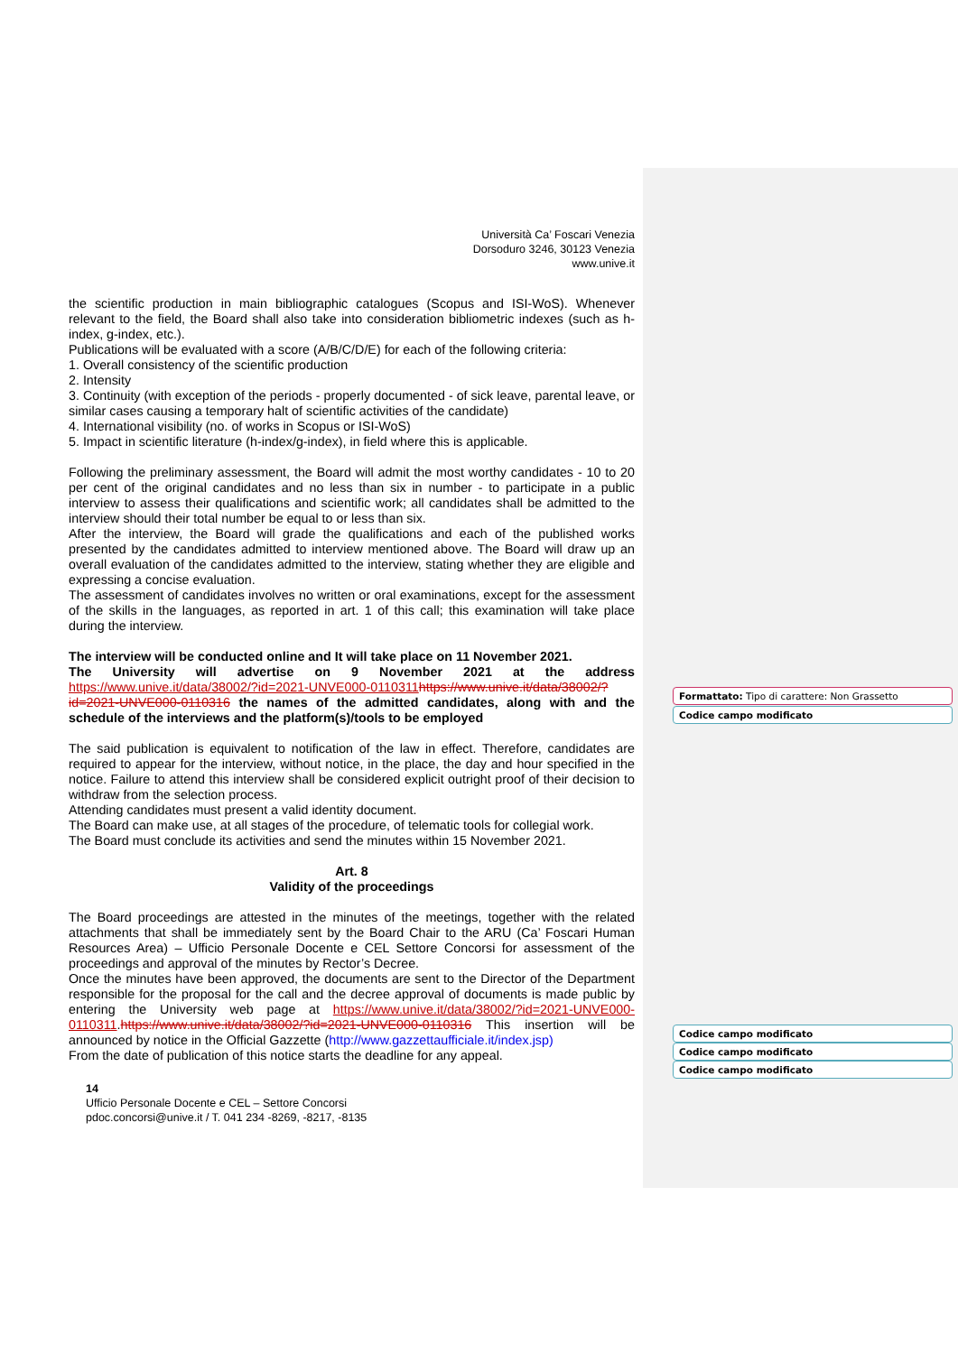Università Ca’ Foscari Venezia
Dorsoduro 3246, 30123 Venezia
www.unive.it
the scientific production in main bibliographic catalogues (Scopus and ISI-WoS). Whenever relevant to the field, the Board shall also take into consideration bibliometric indexes (such as h-index, g-index, etc.).
Publications will be evaluated with a score (A/B/C/D/E) for each of the following criteria:
1. Overall consistency of the scientific production
2. Intensity
3. Continuity (with exception of the periods - properly documented - of sick leave, parental leave, or similar cases causing a temporary halt of scientific activities of the candidate)
4. International visibility (no. of works in Scopus or ISI-WoS)
5. Impact in scientific literature (h-index/g-index), in field where this is applicable.
Following the preliminary assessment, the Board will admit the most worthy candidates - 10 to 20 per cent of the original candidates and no less than six in number - to participate in a public interview to assess their qualifications and scientific work; all candidates shall be admitted to the interview should their total number be equal to or less than six.
After the interview, the Board will grade the qualifications and each of the published works presented by the candidates admitted to interview mentioned above. The Board will draw up an overall evaluation of the candidates admitted to the interview, stating whether they are eligible and expressing a concise evaluation.
The assessment of candidates involves no written or oral examinations, except for the assessment of the skills in the languages, as reported in art. 1 of this call; this examination will take place during the interview.
The interview will be conducted online and It will take place on 11 November 2021.
The University will advertise on 9 November 2021 at the address https://www.unive.it/data/38002/?id=2021-UNVE000-0110311 https://www.unive.it/data/38002/?id=2021-UNVE000-0110316 the names of the admitted candidates, along with and the schedule of the interviews and the platform(s)/tools to be employed
The said publication is equivalent to notification of the law in effect. Therefore, candidates are required to appear for the interview, without notice, in the place, the day and hour specified in the notice. Failure to attend this interview shall be considered explicit outright proof of their decision to withdraw from the selection process.
Attending candidates must present a valid identity document.
The Board can make use, at all stages of the procedure, of telematic tools for collegial work.
The Board must conclude its activities and send the minutes within 15 November 2021.
Art. 8
Validity of the proceedings
The Board proceedings are attested in the minutes of the meetings, together with the related attachments that shall be immediately sent by the Board Chair to the ARU (Ca’ Foscari Human Resources Area) – Ufficio Personale Docente e CEL Settore Concorsi for assessment of the proceedings and approval of the minutes by Rector’s Decree.
Once the minutes have been approved, the documents are sent to the Director of the Department responsible for the proposal for the call and the decree approval of documents is made public by entering the University web page at https://www.unive.it/data/38002/?id=2021-UNVE000-0110311.https://www.unive.it/data/38002/?id=2021-UNVE000-0110316 This insertion will be announced by notice in the Official Gazzette (http://www.gazzettaufficiale.it/index.jsp)
From the date of publication of this notice starts the deadline for any appeal.
14
Ufficio Personale Docente e CEL – Settore Concorsi
pdoc.concorsi@unive.it / T. 041 234 -8269, -8217, -8135
Formattato: Tipo di carattere: Non Grassetto
Codice campo modificato
Codice campo modificato
Codice campo modificato
Codice campo modificato